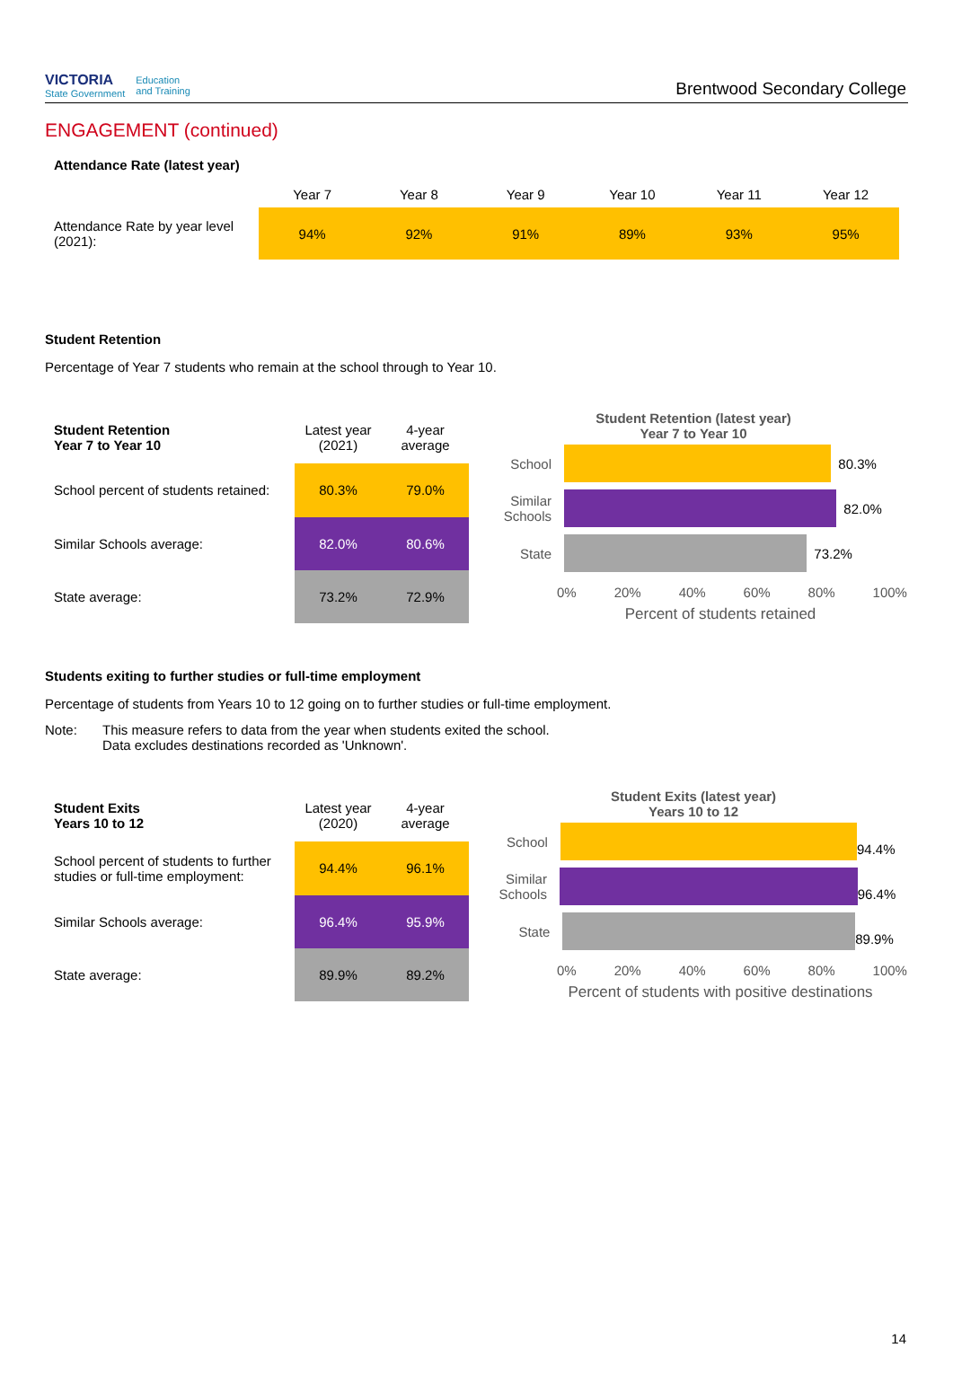VICTORIA
State Government
Education
and Training
Brentwood Secondary College
ENGAGEMENT (continued)
Attendance Rate (latest year)
| | Year 7 | Year 8 | Year 9 | Year 10 | Year 11 | Year 12 |
| Attendance Rate by year level (2021): | 94% | 92% | 91% | 89% | 93% | 95% |
Student Retention
Percentage of Year 7 students who remain at the school through to Year 10.
| Student Retention Year 7 to Year 10 | Latest year (2021) | 4-year average |
| School percent of students retained: | 80.3% | 79.0% |
| Similar Schools average: | 82.0% | 80.6% |
| State average: | 73.2% | 72.9% |
Student Retention (latest year)
Year 7 to Year 10
School 80.3%
Similar Schools
82.0%
State 73.2%
0% 20% 40% 60% 80% 100%
Percent of students retained
Students exiting to further studies or full-time employment
Percentage of students from Years 10 to 12 going on to further studies or full-time employment.
Note: This measure refers to data from the year when students exited the school.
Data excludes destinations recorded as 'Unknown'.
| Student Exits Years 10 to 12 | Latest year (2020) | 4-year average |
| School percent of students to further studies or full-time employment: | 94.4% | 96.1% |
| Similar Schools average: | 96.4% | 95.9% |
| State average: | 89.9% | 89.2% |
Student Exits (latest year)
Years 10 to 12
School 94.4%
Similar Schools
96.4%
State 89.9%
0% 20% 40% 60% 80% 100%
Percent of students with positive destinations
14